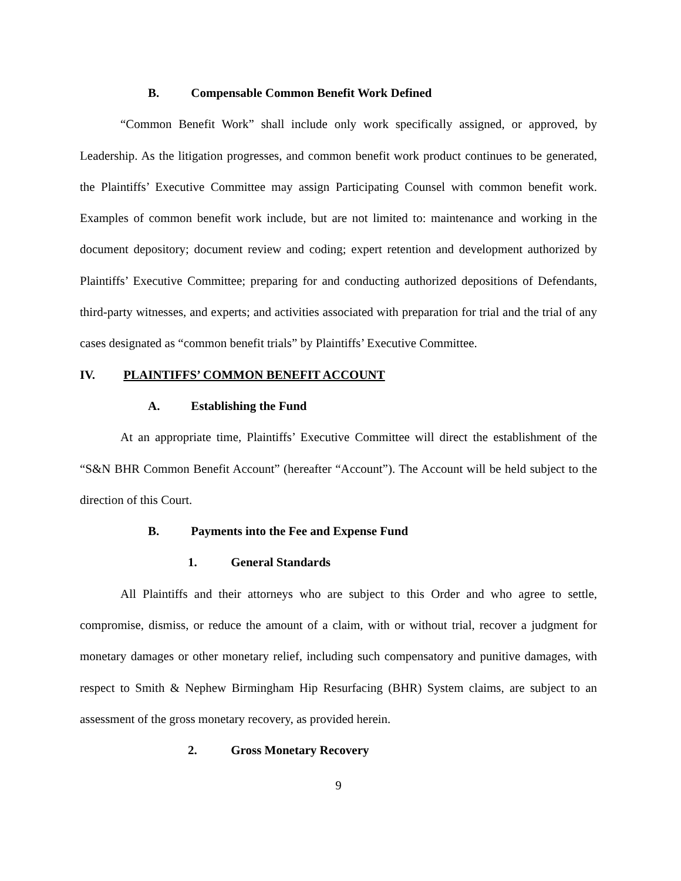B. Compensable Common Benefit Work Defined
“Common Benefit Work” shall include only work specifically assigned, or approved, by Leadership. As the litigation progresses, and common benefit work product continues to be generated, the Plaintiffs’ Executive Committee may assign Participating Counsel with common benefit work. Examples of common benefit work include, but are not limited to: maintenance and working in the document depository; document review and coding; expert retention and development authorized by Plaintiffs’ Executive Committee; preparing for and conducting authorized depositions of Defendants, third-party witnesses, and experts; and activities associated with preparation for trial and the trial of any cases designated as “common benefit trials” by Plaintiffs’ Executive Committee.
IV. PLAINTIFFS’ COMMON BENEFIT ACCOUNT
A. Establishing the Fund
At an appropriate time, Plaintiffs’ Executive Committee will direct the establishment of the “S&N BHR Common Benefit Account” (hereafter “Account”). The Account will be held subject to the direction of this Court.
B. Payments into the Fee and Expense Fund
1. General Standards
All Plaintiffs and their attorneys who are subject to this Order and who agree to settle, compromise, dismiss, or reduce the amount of a claim, with or without trial, recover a judgment for monetary damages or other monetary relief, including such compensatory and punitive damages, with respect to Smith & Nephew Birmingham Hip Resurfacing (BHR) System claims, are subject to an assessment of the gross monetary recovery, as provided herein.
2. Gross Monetary Recovery
9